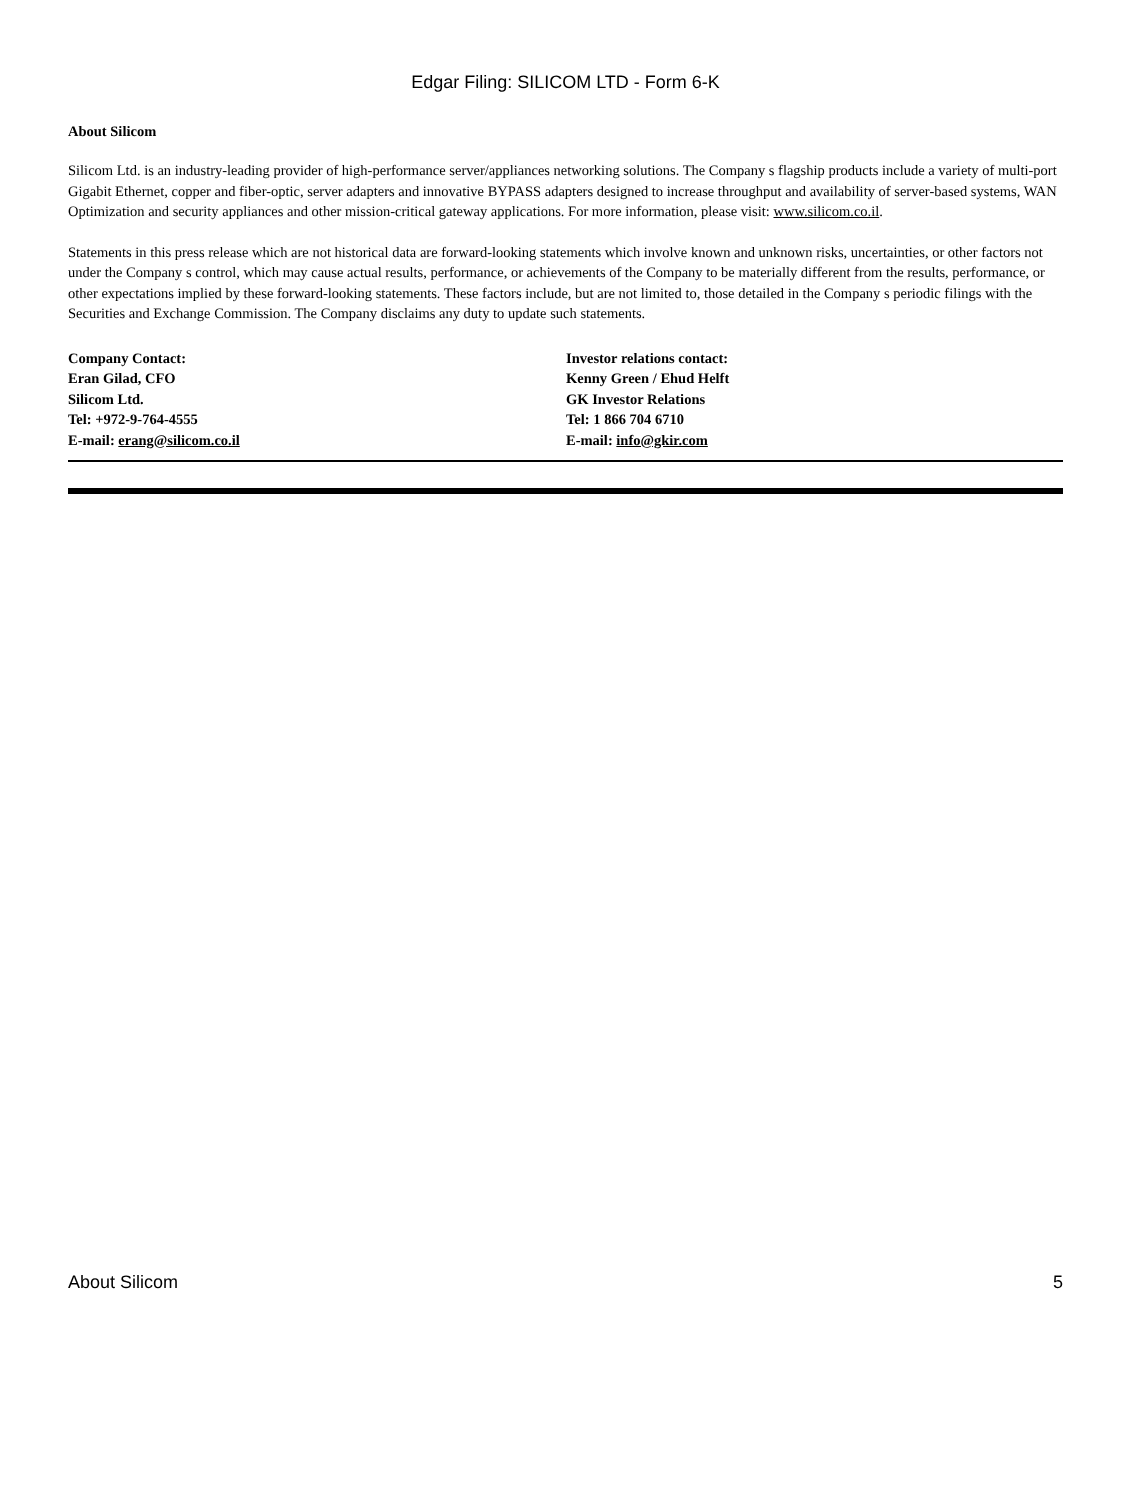Edgar Filing: SILICOM LTD - Form 6-K
About Silicom
Silicom Ltd. is an industry-leading provider of high-performance server/appliances networking solutions. The Company s flagship products include a variety of multi-port Gigabit Ethernet, copper and fiber-optic, server adapters and innovative BYPASS adapters designed to increase throughput and availability of server-based systems, WAN Optimization and security appliances and other mission-critical gateway applications. For more information, please visit: www.silicom.co.il.
Statements in this press release which are not historical data are forward-looking statements which involve known and unknown risks, uncertainties, or other factors not under the Company s control, which may cause actual results, performance, or achievements of the Company to be materially different from the results, performance, or other expectations implied by these forward-looking statements. These factors include, but are not limited to, those detailed in the Company s periodic filings with the Securities and Exchange Commission. The Company disclaims any duty to update such statements.
Company Contact:
Eran Gilad, CFO
Silicom Ltd.
Tel: +972-9-764-4555
E-mail: erang@silicom.co.il
Investor relations contact:
Kenny Green / Ehud Helft
GK Investor Relations
Tel: 1 866 704 6710
E-mail: info@gkir.com
About Silicom 5